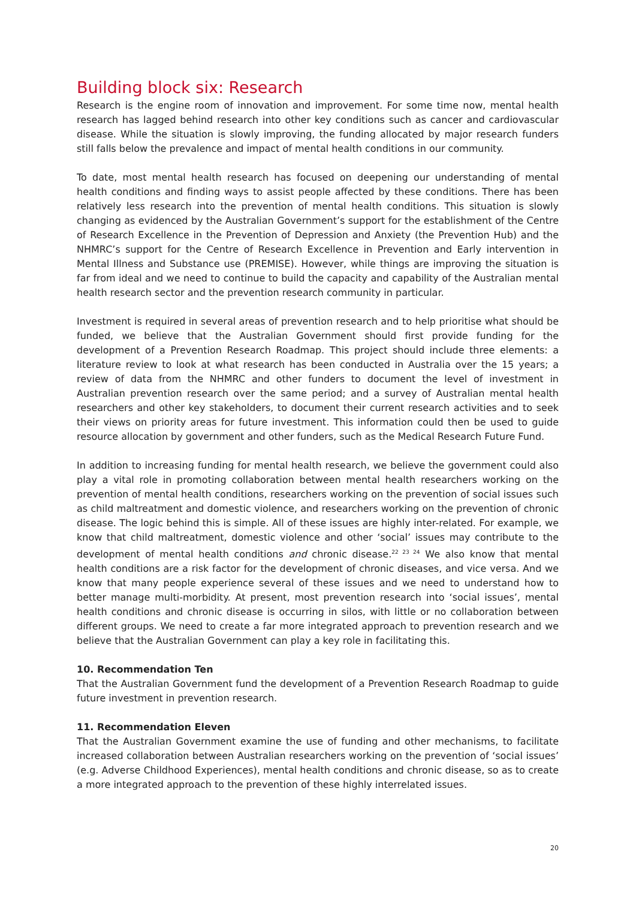Building block six: Research
Research is the engine room of innovation and improvement. For some time now, mental health research has lagged behind research into other key conditions such as cancer and cardiovascular disease. While the situation is slowly improving, the funding allocated by major research funders still falls below the prevalence and impact of mental health conditions in our community.
To date, most mental health research has focused on deepening our understanding of mental health conditions and finding ways to assist people affected by these conditions. There has been relatively less research into the prevention of mental health conditions. This situation is slowly changing as evidenced by the Australian Government’s support for the establishment of the Centre of Research Excellence in the Prevention of Depression and Anxiety (the Prevention Hub) and the NHMRC’s support for the Centre of Research Excellence in Prevention and Early intervention in Mental Illness and Substance use (PREMISE). However, while things are improving the situation is far from ideal and we need to continue to build the capacity and capability of the Australian mental health research sector and the prevention research community in particular.
Investment is required in several areas of prevention research and to help prioritise what should be funded, we believe that the Australian Government should first provide funding for the development of a Prevention Research Roadmap. This project should include three elements: a literature review to look at what research has been conducted in Australia over the 15 years; a review of data from the NHMRC and other funders to document the level of investment in Australian prevention research over the same period; and a survey of Australian mental health researchers and other key stakeholders, to document their current research activities and to seek their views on priority areas for future investment. This information could then be used to guide resource allocation by government and other funders, such as the Medical Research Future Fund.
In addition to increasing funding for mental health research, we believe the government could also play a vital role in promoting collaboration between mental health researchers working on the prevention of mental health conditions, researchers working on the prevention of social issues such as child maltreatment and domestic violence, and researchers working on the prevention of chronic disease. The logic behind this is simple. All of these issues are highly inter-related. For example, we know that child maltreatment, domestic violence and other ‘social’ issues may contribute to the development of mental health conditions and chronic disease.<sup>22 23 24</sup> We also know that mental health conditions are a risk factor for the development of chronic diseases, and vice versa. And we know that many people experience several of these issues and we need to understand how to better manage multi-morbidity. At present, most prevention research into ‘social issues’, mental health conditions and chronic disease is occurring in silos, with little or no collaboration between different groups. We need to create a far more integrated approach to prevention research and we believe that the Australian Government can play a key role in facilitating this.
10. Recommendation Ten
That the Australian Government fund the development of a Prevention Research Roadmap to guide future investment in prevention research.
11. Recommendation Eleven
That the Australian Government examine the use of funding and other mechanisms, to facilitate increased collaboration between Australian researchers working on the prevention of ‘social issues’ (e.g. Adverse Childhood Experiences), mental health conditions and chronic disease, so as to create a more integrated approach to the prevention of these highly interrelated issues.
20